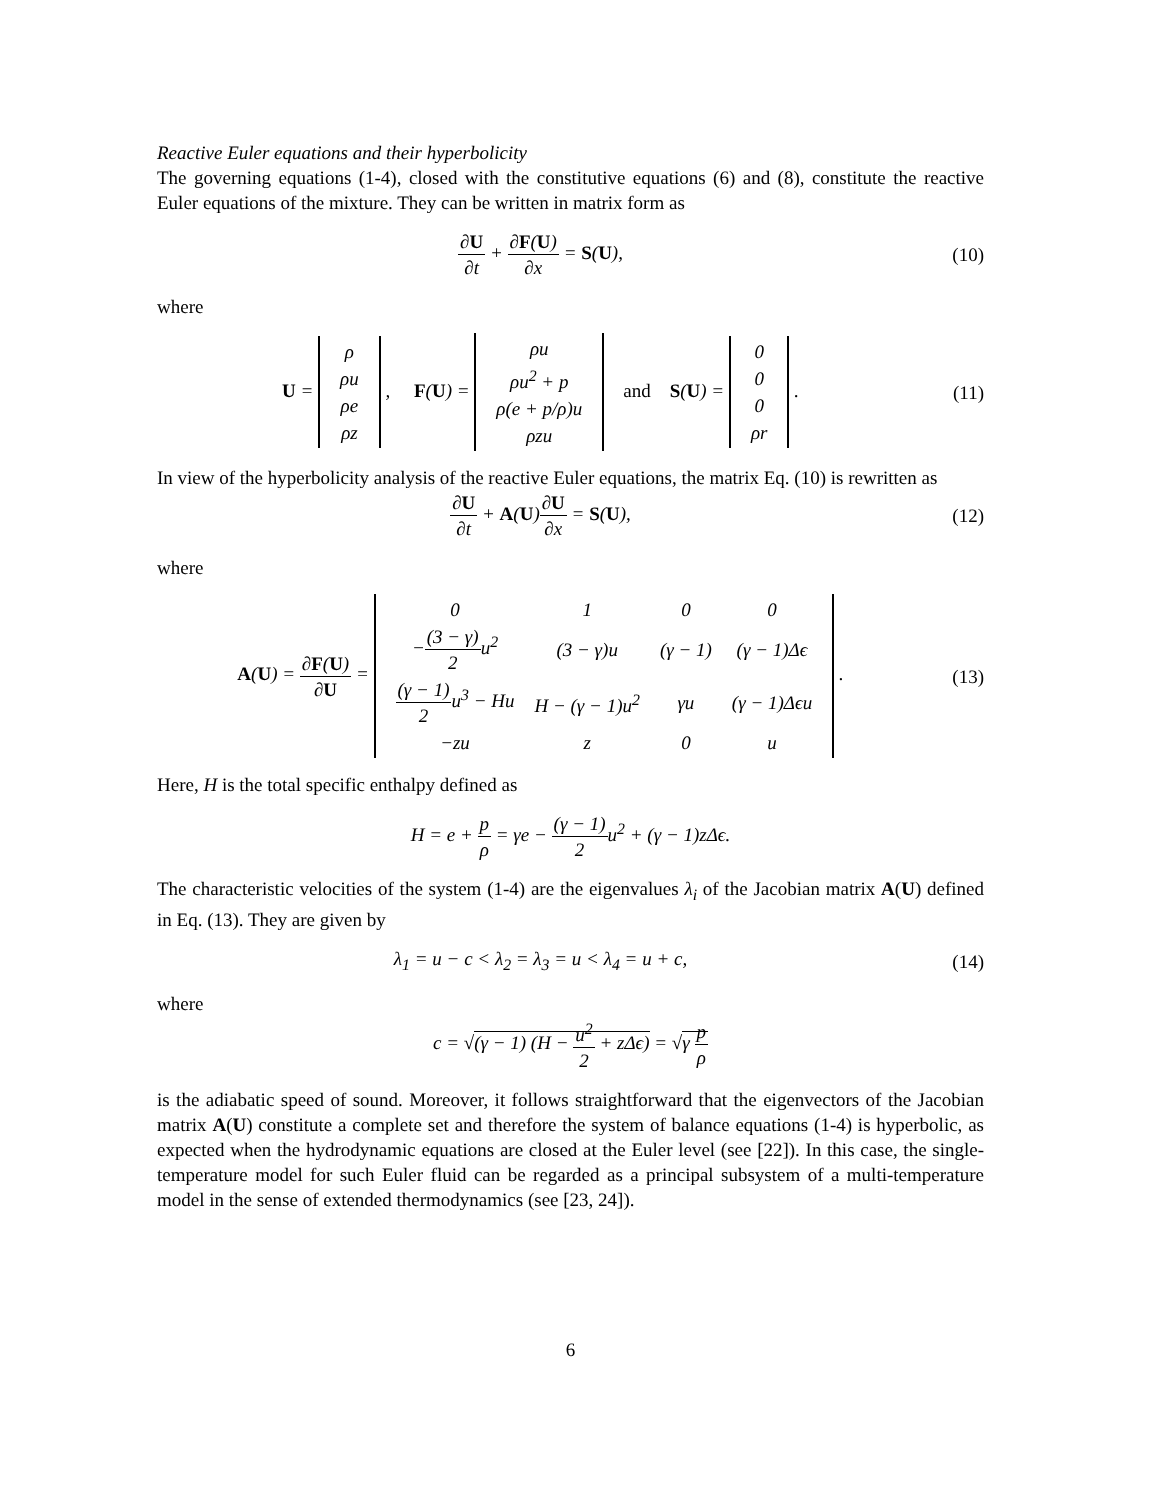Reactive Euler equations and their hyperbolicity
The governing equations (1-4), closed with the constitutive equations (6) and (8), constitute the reactive Euler equations of the mixture. They can be written in matrix form as
∂U ∂t + ∂F(U) ∂x = S(U), (10)
where
U =
| ρ |
| ρu |
| ρe |
| ρz |
, F(U) =
| ρu |
| ρu<sup>2</sup> + p |
| ρ(e + p/ρ)u |
| ρzu |
and S(U) =
| 0 |
| 0 |
| 0 |
| ρr |
.
(11)
In view of the hyperbolicity analysis of the reactive Euler equations, the matrix Eq. (10) is rewritten as
∂U ∂t + A(U)∂U ∂x = S(U), (12)
where
A(U) = ∂F(U) ∂U =
| 0 | 1 | 0 | 0 |
| − (3 − γ) 2 u<sup>2</sup> | (3 − γ)u | (γ − 1) | (γ − 1)Δϵ |
| (γ − 1) 2 u<sup>3</sup> − Hu | H − (γ − 1)u<sup>2</sup> | γu | (γ − 1)Δϵu |
| −zu | z | 0 | u |
.
(13)
Here, H is the total specific enthalpy defined as
H = e + p ρ = γe − (γ − 1) 2u<sup>2</sup> + (γ − 1)zΔϵ.
The characteristic velocities of the system (1-4) are the eigenvalues λ<sub>i</sub> of the Jacobian matrix A(U) defined in Eq. (13). They are given by
λ<sub>1</sub> = u − c < λ<sub>2</sub> = λ<sub>3</sub> = u < λ<sub>4</sub> = u + c,
(14)
where
c = √(γ − 1) (H − u<sup>2</sup> 2 + zΔϵ) = √γ p ρ
is the adiabatic speed of sound. Moreover, it follows straightforward that the eigenvectors of the Jacobian matrix A(U) constitute a complete set and therefore the system of balance equations (1-4) is hyperbolic, as expected when the hydrodynamic equations are closed at the Euler level (see [22]). In this case, the single-temperature model for such Euler fluid can be regarded as a principal subsystem of a multi-temperature model in the sense of extended thermodynamics (see [23, 24]).
6